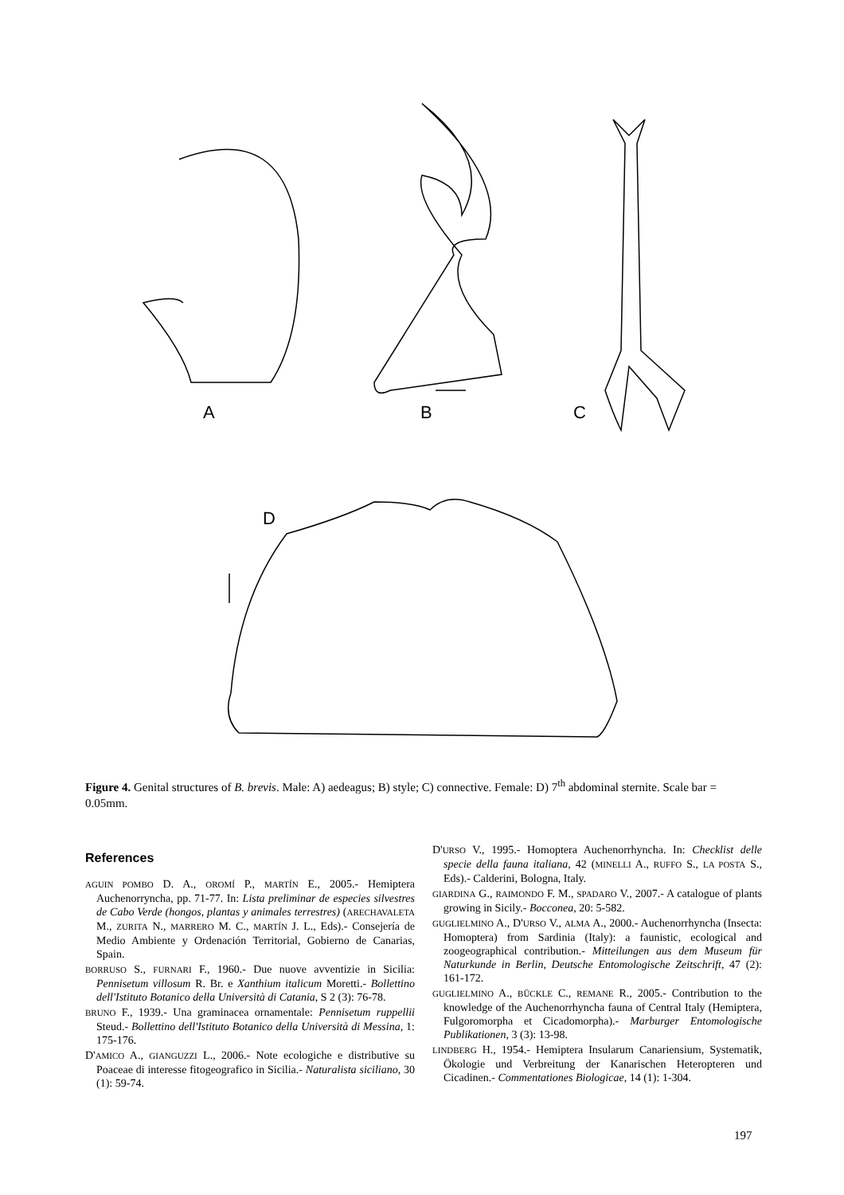A
B
C
D
Figure 4. Genital structures of B. brevis. Male: A) aedeagus; B) style; C) connective. Female: D) 7<sup>th</sup> abdominal sternite. Scale bar = 0.05mm.
References
AGUIN POMBO D. A., OROMÍ P., MARTÍN E., 2005.- Hemiptera Auchenorryncha, pp. 71-77. In: Lista preliminar de especies silvestres de Cabo Verde (hongos, plantas y animales terrestres) (ARECHAVALETA M., ZURITA N., MARRERO M. C., MARTÍN J. L., Eds).- Consejería de Medio Ambiente y Ordenación Territorial, Gobierno de Canarias, Spain.
BORRUSO S., FURNARI F., 1960.- Due nuove avventizie in Sicilia: Pennisetum villosum R. Br. e Xanthium italicum Moretti.- Bollettino dell'Istituto Botanico della Università di Catania, S 2 (3): 76-78.
BRUNO F., 1939.- Una graminacea ornamentale: Pennisetum ruppellii Steud.- Bollettino dell'Istituto Botanico della Università di Messina, 1: 175-176.
D'AMICO A., GIANGUZZI L., 2006.- Note ecologiche e distributive su Poaceae di interesse fitogeografico in Sicilia.- Naturalista siciliano, 30 (1): 59-74.
D'URSO V., 1995.- Homoptera Auchenorrhyncha. In: Checklist delle specie della fauna italiana, 42 (MINELLI A., RUFFO S., LA POSTA S., Eds).- Calderini, Bologna, Italy.
GIARDINA G., RAIMONDO F. M., SPADARO V., 2007.- A catalogue of plants growing in Sicily.- Bocconea, 20: 5-582.
GUGLIELMINO A., D'URSO V., ALMA A., 2000.- Auchenorrhyncha (Insecta: Homoptera) from Sardinia (Italy): a faunistic, ecological and zoogeographical contribution.- Mitteilungen aus dem Museum für Naturkunde in Berlin, Deutsche Entomologische Zeitschrift, 47 (2): 161-172.
GUGLIELMINO A., BÜCKLE C., REMANE R., 2005.- Contribution to the knowledge of the Auchenorrhyncha fauna of Central Italy (Hemiptera, Fulgoromorpha et Cicadomorpha).- Marburger Entomologische Publikationen, 3 (3): 13-98.
LINDBERG H., 1954.- Hemiptera Insularum Canariensium, Systematik, Ökologie und Verbreitung der Kanarischen Heteropteren und Cicadinen.- Commentationes Biologicae, 14 (1): 1-304.
197